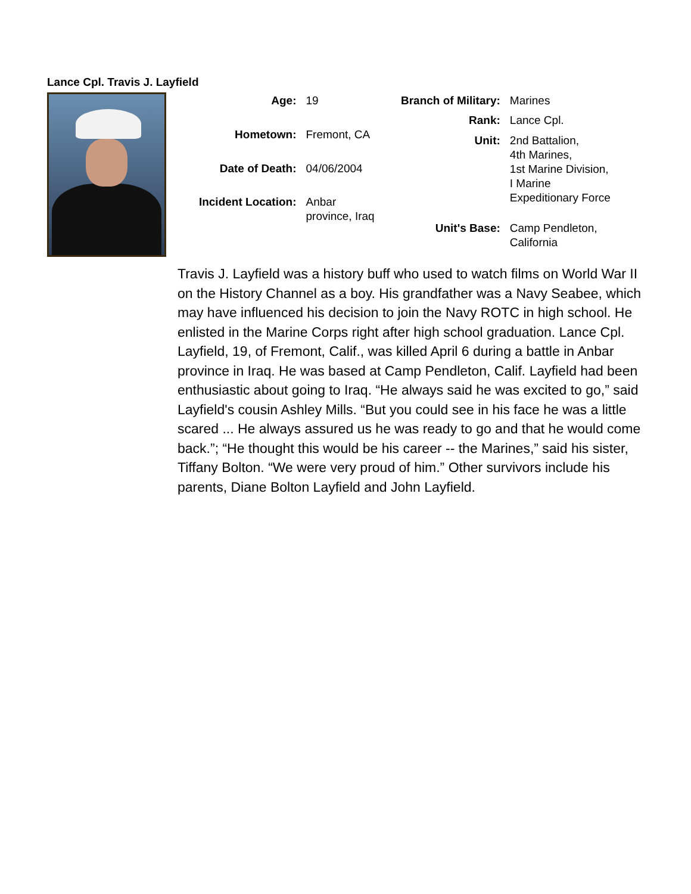Lance Cpl. Travis J. Layfield
| Age: | 19 |
| Hometown: | Fremont, CA |
| Date of Death: | 04/06/2004 |
| Incident Location: | Anbar province, Iraq |
| Branch of Military: | Marines |
| Rank: | Lance Cpl. |
| Unit: | 2nd Battalion, 4th Marines, 1st Marine Division, I Marine Expeditionary Force |
| Unit's Base: | Camp Pendleton, California |
Travis J. Layfield was a history buff who used to watch films on World War II on the History Channel as a boy. His grandfather was a Navy Seabee, which may have influenced his decision to join the Navy ROTC in high school. He enlisted in the Marine Corps right after high school graduation. Lance Cpl. Layfield, 19, of Fremont, Calif., was killed April 6 during a battle in Anbar province in Iraq. He was based at Camp Pendleton, Calif. Layfield had been enthusiastic about going to Iraq. “He always said he was excited to go,” said Layfield's cousin Ashley Mills. “But you could see in his face he was a little scared ... He always assured us he was ready to go and that he would come back.”; “He thought this would be his career -- the Marines,” said his sister, Tiffany Bolton. “We were very proud of him.” Other survivors include his parents, Diane Bolton Layfield and John Layfield.